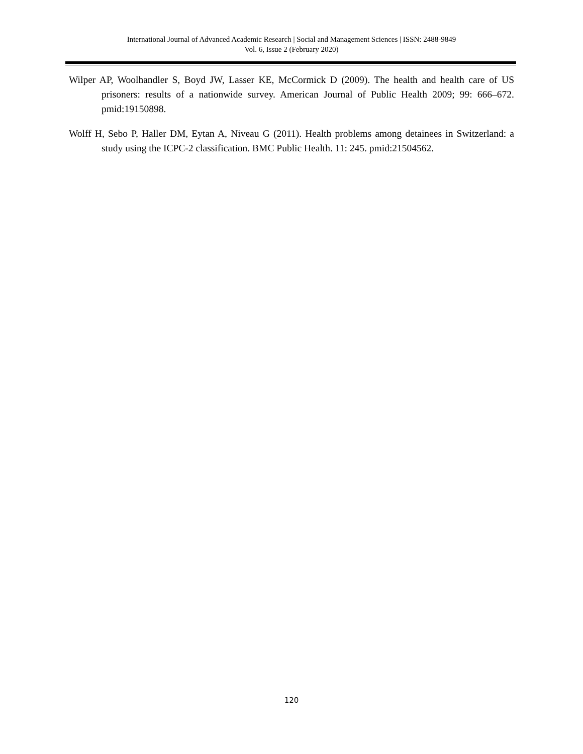International Journal of Advanced Academic Research | Social and Management Sciences | ISSN: 2488-9849
Vol. 6, Issue 2 (February 2020)
Wilper AP, Woolhandler S, Boyd JW, Lasser KE, McCormick D (2009). The health and health care of US prisoners: results of a nationwide survey. American Journal of Public Health 2009; 99: 666–672. pmid:19150898.
Wolff H, Sebo P, Haller DM, Eytan A, Niveau G (2011). Health problems among detainees in Switzerland: a study using the ICPC-2 classification. BMC Public Health. 11: 245. pmid:21504562.
120